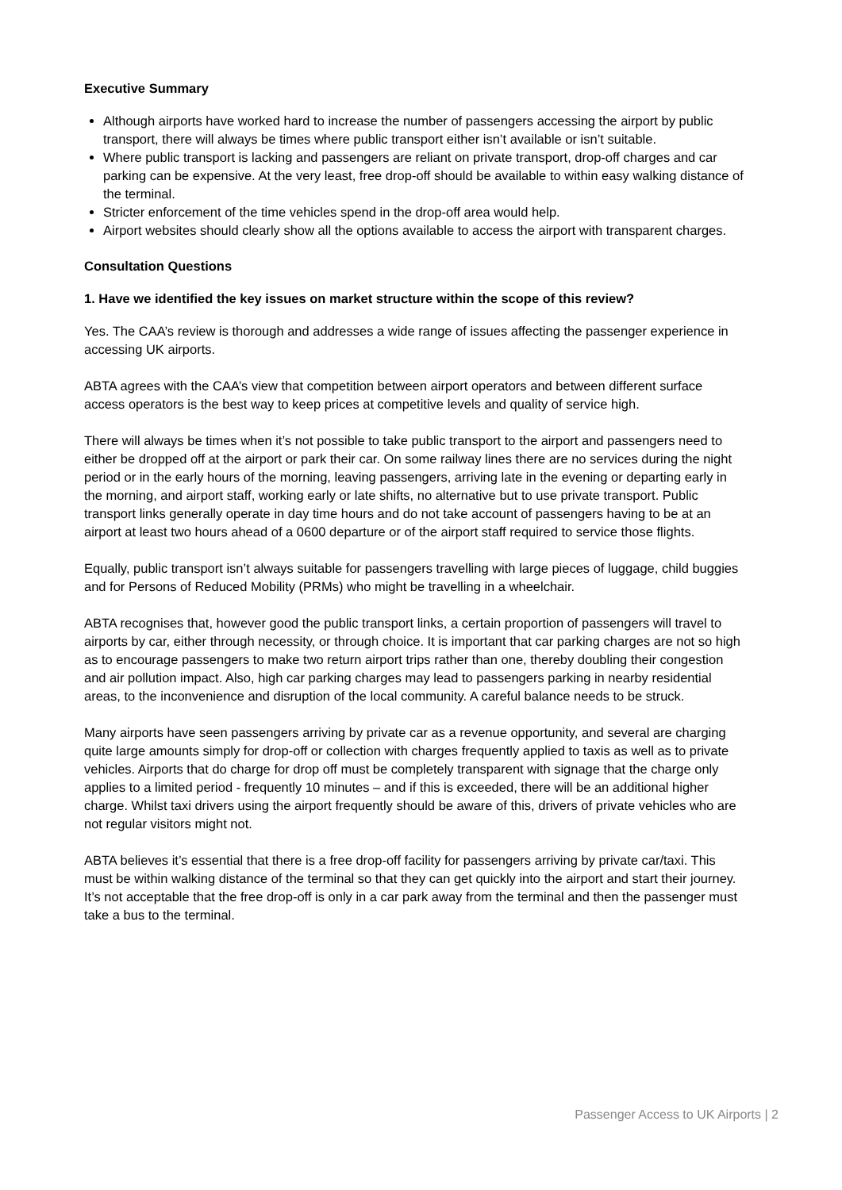Executive Summary
Although airports have worked hard to increase the number of passengers accessing the airport by public transport, there will always be times where public transport either isn’t available or isn’t suitable.
Where public transport is lacking and passengers are reliant on private transport, drop-off charges and car parking can be expensive. At the very least, free drop-off should be available to within easy walking distance of the terminal.
Stricter enforcement of the time vehicles spend in the drop-off area would help.
Airport websites should clearly show all the options available to access the airport with transparent charges.
Consultation Questions
1. Have we identified the key issues on market structure within the scope of this review?
Yes. The CAA’s review is thorough and addresses a wide range of issues affecting the passenger experience in accessing UK airports.
ABTA agrees with the CAA’s view that competition between airport operators and between different surface access operators is the best way to keep prices at competitive levels and quality of service high.
There will always be times when it’s not possible to take public transport to the airport and passengers need to either be dropped off at the airport or park their car. On some railway lines there are no services during the night period or in the early hours of the morning, leaving passengers, arriving late in the evening or departing early in the morning, and airport staff, working early or late shifts, no alternative but to use private transport. Public transport links generally operate in day time hours and do not take account of passengers having to be at an airport at least two hours ahead of a 0600 departure or of the airport staff required to service those flights.
Equally, public transport isn’t always suitable for passengers travelling with large pieces of luggage, child buggies and for Persons of Reduced Mobility (PRMs) who might be travelling in a wheelchair.
ABTA recognises that, however good the public transport links, a certain proportion of passengers will travel to airports by car, either through necessity, or through choice. It is important that car parking charges are not so high as to encourage passengers to make two return airport trips rather than one, thereby doubling their congestion and air pollution impact. Also, high car parking charges may lead to passengers parking in nearby residential areas, to the inconvenience and disruption of the local community. A careful balance needs to be struck.
Many airports have seen passengers arriving by private car as a revenue opportunity, and several are charging quite large amounts simply for drop-off or collection with charges frequently applied to taxis as well as to private vehicles. Airports that do charge for drop off must be completely transparent with signage that the charge only applies to a limited period - frequently 10 minutes – and if this is exceeded, there will be an additional higher charge. Whilst taxi drivers using the airport frequently should be aware of this, drivers of private vehicles who are not regular visitors might not.
ABTA believes it’s essential that there is a free drop-off facility for passengers arriving by private car/taxi. This must be within walking distance of the terminal so that they can get quickly into the airport and start their journey. It’s not acceptable that the free drop-off is only in a car park away from the terminal and then the passenger must take a bus to the terminal.
Passenger Access to UK Airports | 2